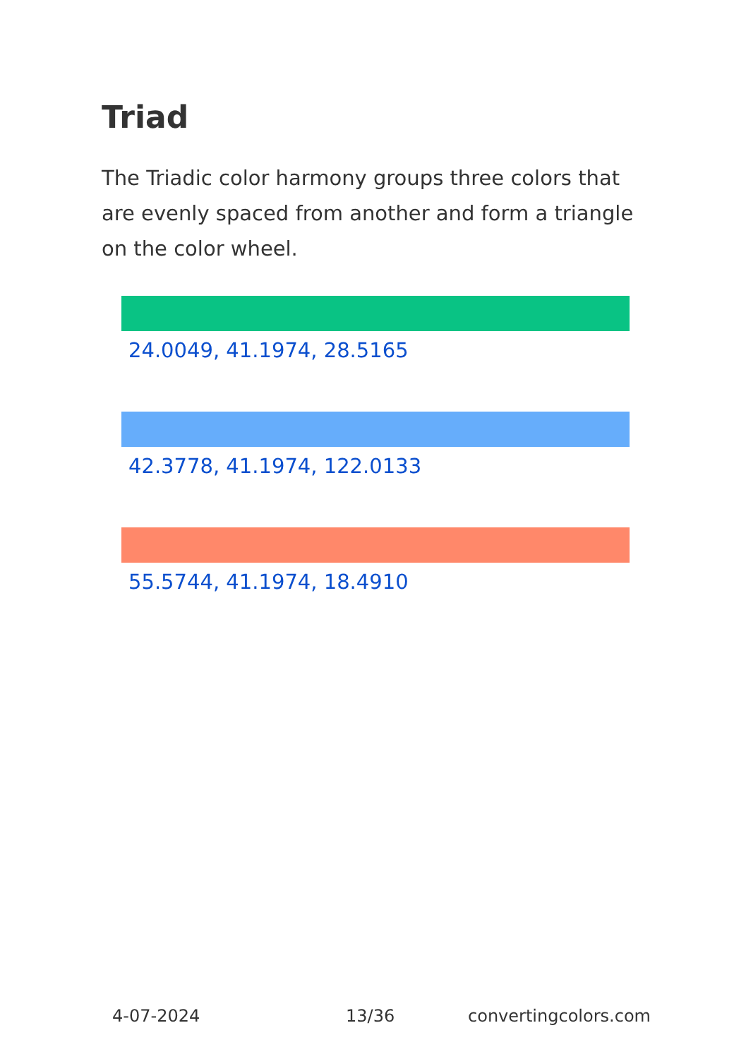Triad
The Triadic color harmony groups three colors that are evenly spaced from another and form a triangle on the color wheel.
24.0049, 41.1974, 28.5165
42.3778, 41.1974, 122.0133
55.5744, 41.1974, 18.4910
4-07-2024 13/36 convertingcolors.com